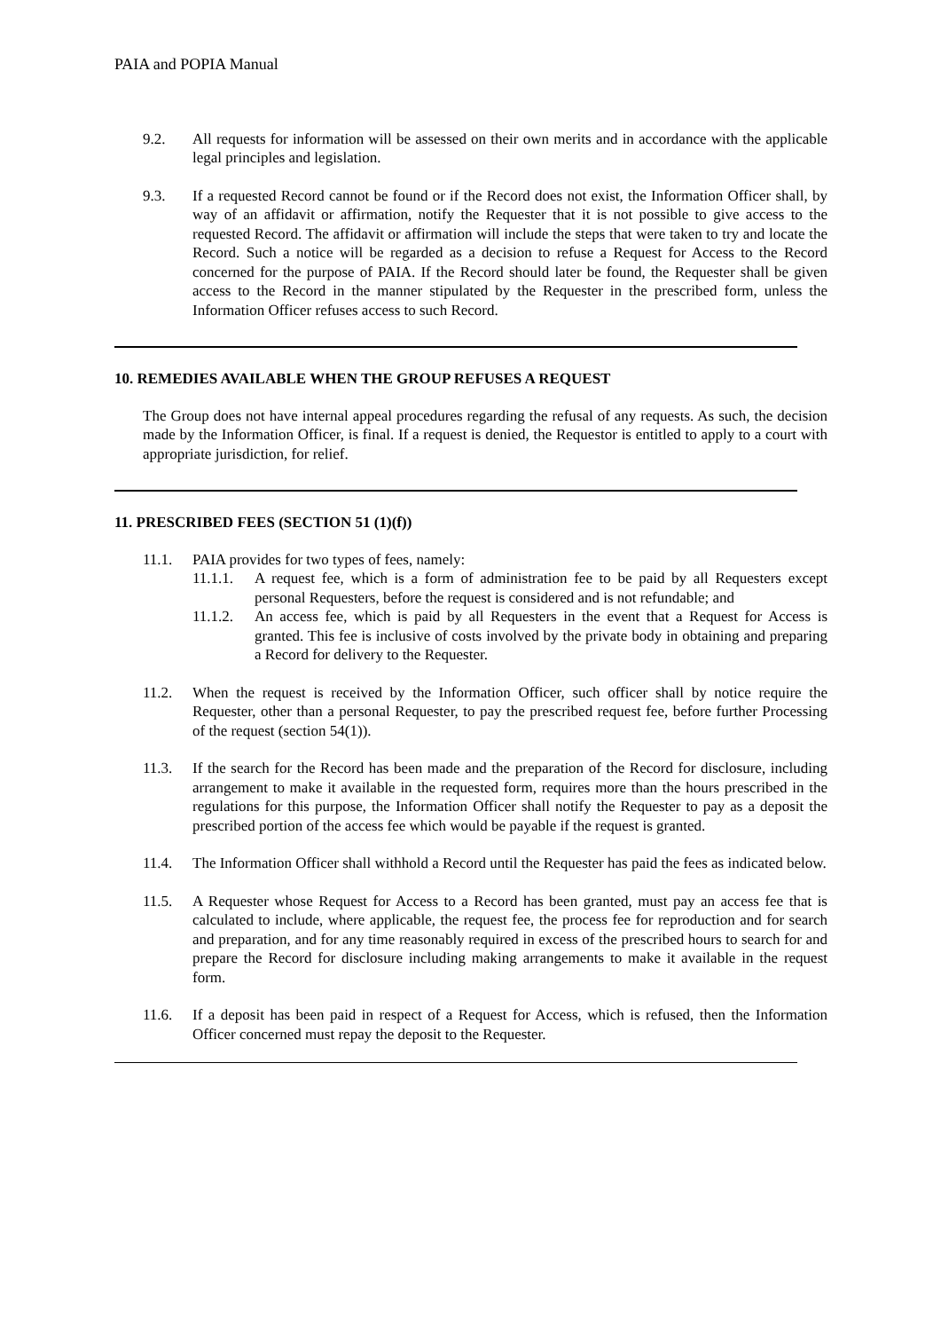PAIA and POPIA Manual
9.2. All requests for information will be assessed on their own merits and in accordance with the applicable legal principles and legislation.
9.3. If a requested Record cannot be found or if the Record does not exist, the Information Officer shall, by way of an affidavit or affirmation, notify the Requester that it is not possible to give access to the requested Record. The affidavit or affirmation will include the steps that were taken to try and locate the Record. Such a notice will be regarded as a decision to refuse a Request for Access to the Record concerned for the purpose of PAIA. If the Record should later be found, the Requester shall be given access to the Record in the manner stipulated by the Requester in the prescribed form, unless the Information Officer refuses access to such Record.
10. REMEDIES AVAILABLE WHEN THE GROUP REFUSES A REQUEST
The Group does not have internal appeal procedures regarding the refusal of any requests. As such, the decision made by the Information Officer, is final. If a request is denied, the Requestor is entitled to apply to a court with appropriate jurisdiction, for relief.
11. PRESCRIBED FEES (SECTION 51 (1)(f))
11.1. PAIA provides for two types of fees, namely:
11.1.1.
A request fee, which is a form of administration fee to be paid by all Requesters except personal Requesters, before the request is considered and is not refundable; and
11.1.2.
An access fee, which is paid by all Requesters in the event that a Request for Access is granted. This fee is inclusive of costs involved by the private body in obtaining and preparing a Record for delivery to the Requester.
11.2. When the request is received by the Information Officer, such officer shall by notice require the Requester, other than a personal Requester, to pay the prescribed request fee, before further Processing of the request (section 54(1)).
11.3. If the search for the Record has been made and the preparation of the Record for disclosure, including arrangement to make it available in the requested form, requires more than the hours prescribed in the regulations for this purpose, the Information Officer shall notify the Requester to pay as a deposit the prescribed portion of the access fee which would be payable if the request is granted.
11.4. The Information Officer shall withhold a Record until the Requester has paid the fees as indicated below.
11.5. A Requester whose Request for Access to a Record has been granted, must pay an access fee that is calculated to include, where applicable, the request fee, the process fee for reproduction and for search and preparation, and for any time reasonably required in excess of the prescribed hours to search for and prepare the Record for disclosure including making arrangements to make it available in the request form.
11.6. If a deposit has been paid in respect of a Request for Access, which is refused, then the Information Officer concerned must repay the deposit to the Requester.